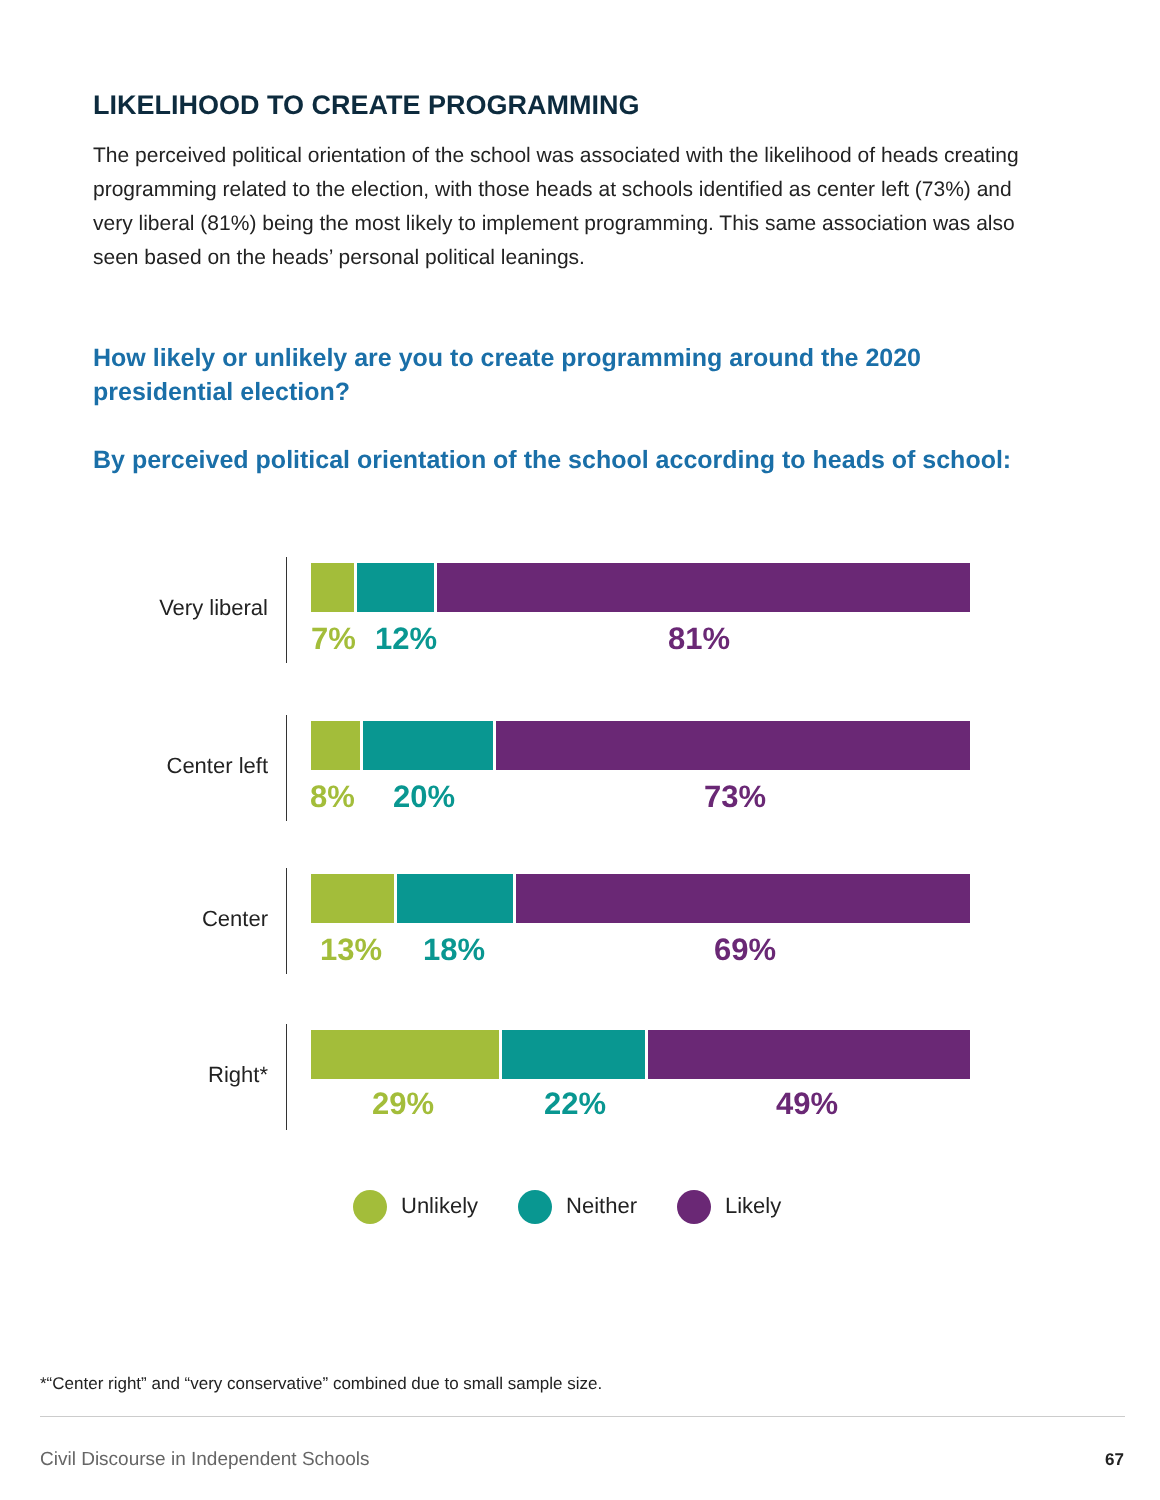LIKELIHOOD TO CREATE PROGRAMMING
The perceived political orientation of the school was associated with the likelihood of heads creating programming related to the election, with those heads at schools identified as center left (73%) and very liberal (81%) being the most likely to implement programming. This same association was also seen based on the heads’ personal political leanings.
How likely or unlikely are you to create programming around the 2020 presidential election?
By perceived political orientation of the school according to heads of school:
Very liberal
7% 12% 81%
Center left
8% 20% 73%
Center
13% 18% 69%
Right*
29% 22% 49%
Unlikely Neither Likely
*“Center right” and “very conservative” combined due to small sample size.
Civil Discourse in Independent Schools
67